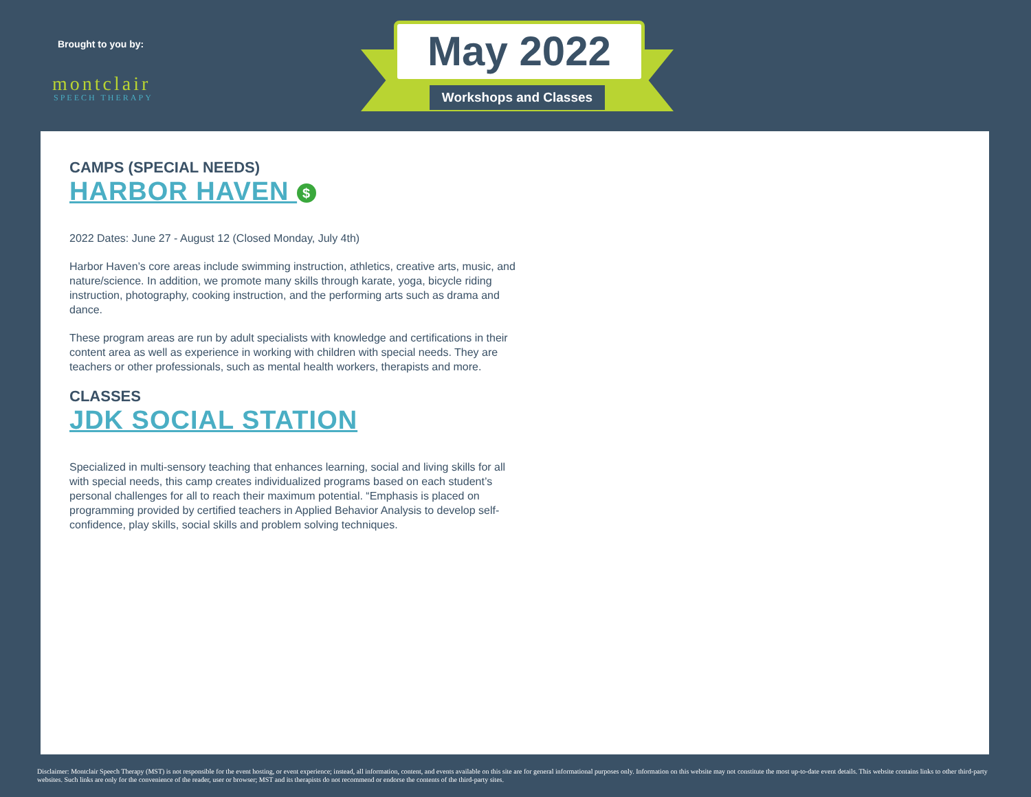Brought to you by:
montclair
SPEECH THERAPY
May 2022
Workshops and Classes
CAMPS (SPECIAL NEEDS)
HARBOR HAVEN $
2022 Dates: June 27 - August 12 (Closed Monday, July 4th)
Harbor Haven’s core areas include swimming instruction, athletics, creative arts, music, and nature/science. In addition, we promote many skills through karate, yoga, bicycle riding instruction, photography, cooking instruction, and the performing arts such as drama and dance.
These program areas are run by adult specialists with knowledge and certifications in their content area as well as experience in working with children with special needs. They are teachers or other professionals, such as mental health workers, therapists and more.
CLASSES
JDK SOCIAL STATION
Specialized in multi-sensory teaching that enhances learning, social and living skills for all with special needs, this camp creates individualized programs based on each student’s personal challenges for all to reach their maximum potential. “Emphasis is placed on programming provided by certified teachers in Applied Behavior Analysis to develop self-confidence, play skills, social skills and problem solving techniques.
Disclaimer: Montclair Speech Therapy (MST) is not responsible for the event hosting, or event experience; instead, all information, content, and events available on this site are for general informational purposes only. Information on this website may not constitute the most up-to-date event details. This website contains links to other third-party websites. Such links are only for the convenience of the reader, user or browser; MST and its therapists do not recommend or endorse the contents of the third-party sites.